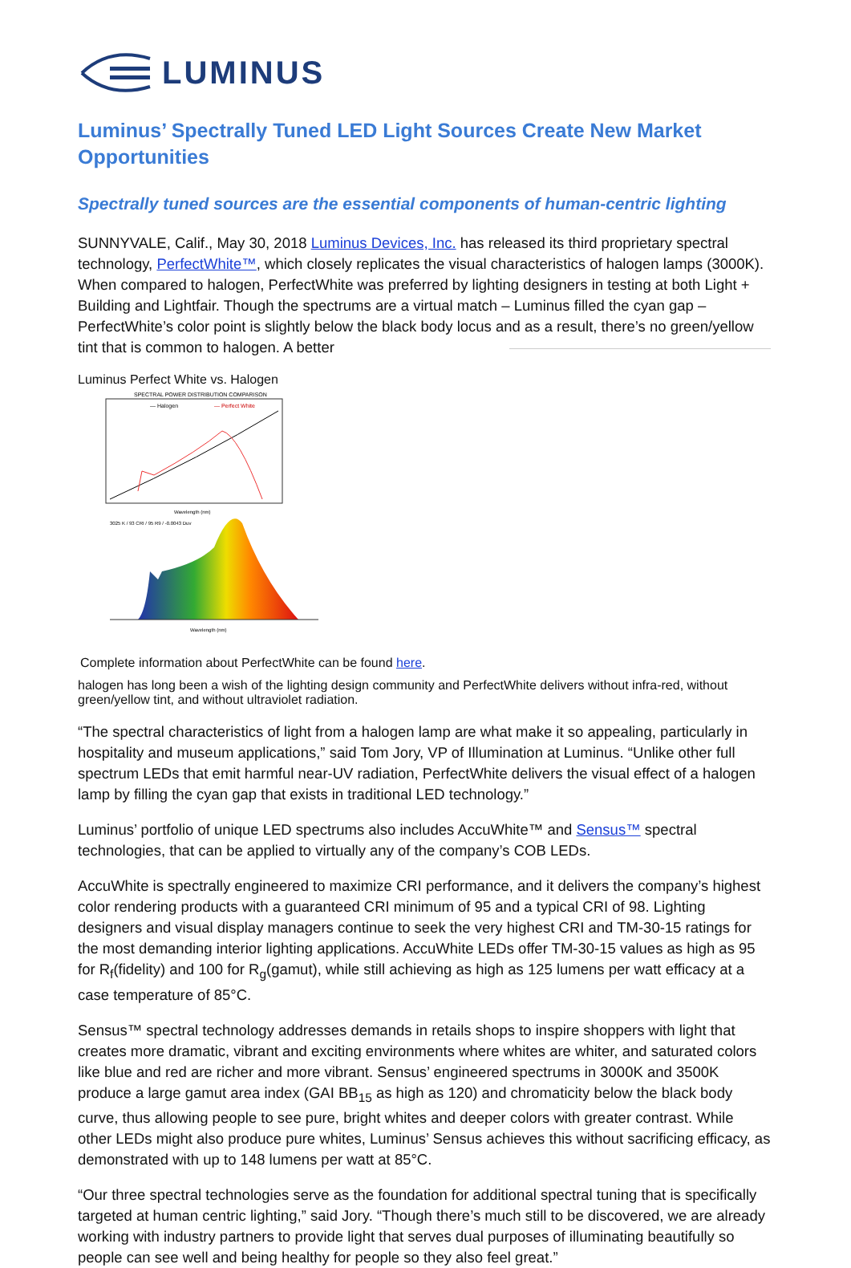LUMINUS
Luminus’ Spectrally Tuned LED Light Sources Create New Market Opportunities
Spectrally tuned sources are the essential components of human-centric lighting
SUNNYVALE, Calif., May 30, 2018 Luminus Devices, Inc. has released its third proprietary spectral technology, PerfectWhite™, which closely replicates the visual characteristics of halogen lamps (3000K). When compared to halogen, PerfectWhite was preferred by lighting designers in testing at both Light + Building and Lightfair. Though the spectrums are a virtual match – Luminus filled the cyan gap – PerfectWhite’s color point is slightly below the black body locus and as a result, there’s no green/yellow tint that is common to halogen. A better
Luminus Perfect White vs. Halogen
SPECTRAL POWER DISTRIBUTION COMPARISON
— Halogen
— Perfect White
Wavelength (nm)
3025 K / 93 CRI / 95 R9 / -0.0043 Duv
Wavelength (nm)
Complete information about PerfectWhite can be found here.
halogen has long been a wish of the lighting design community and PerfectWhite delivers without infra-red, without green/yellow tint, and without ultraviolet radiation.
“The spectral characteristics of light from a halogen lamp are what make it so appealing, particularly in hospitality and museum applications,” said Tom Jory, VP of Illumination at Luminus. “Unlike other full spectrum LEDs that emit harmful near-UV radiation, PerfectWhite delivers the visual effect of a halogen lamp by filling the cyan gap that exists in traditional LED technology.”
Luminus’ portfolio of unique LED spectrums also includes AccuWhite™ and Sensus™ spectral technologies, that can be applied to virtually any of the company’s COB LEDs.
AccuWhite is spectrally engineered to maximize CRI performance, and it delivers the company’s highest color rendering products with a guaranteed CRI minimum of 95 and a typical CRI of 98. Lighting designers and visual display managers continue to seek the very highest CRI and TM-30-15 ratings for the most demanding interior lighting applications. AccuWhite LEDs offer TM-30-15 values as high as 95 for R<sub>f</sub>(fidelity) and 100 for R<sub>g</sub>(gamut), while still achieving as high as 125 lumens per watt efficacy at a case temperature of 85°C.
Sensus™ spectral technology addresses demands in retails shops to inspire shoppers with light that creates more dramatic, vibrant and exciting environments where whites are whiter, and saturated colors like blue and red are richer and more vibrant. Sensus’ engineered spectrums in 3000K and 3500K produce a large gamut area index (GAI BB<sub>15</sub> as high as 120) and chromaticity below the black body curve, thus allowing people to see pure, bright whites and deeper colors with greater contrast. While other LEDs might also produce pure whites, Luminus’ Sensus achieves this without sacrificing efficacy, as demonstrated with up to 148 lumens per watt at 85°C.
“Our three spectral technologies serve as the foundation for additional spectral tuning that is specifically targeted at human centric lighting,” said Jory. “Though there’s much still to be discovered, we are already working with industry partners to provide light that serves dual purposes of illuminating beautifully so people can see well and being healthy for people so they also feel great.”